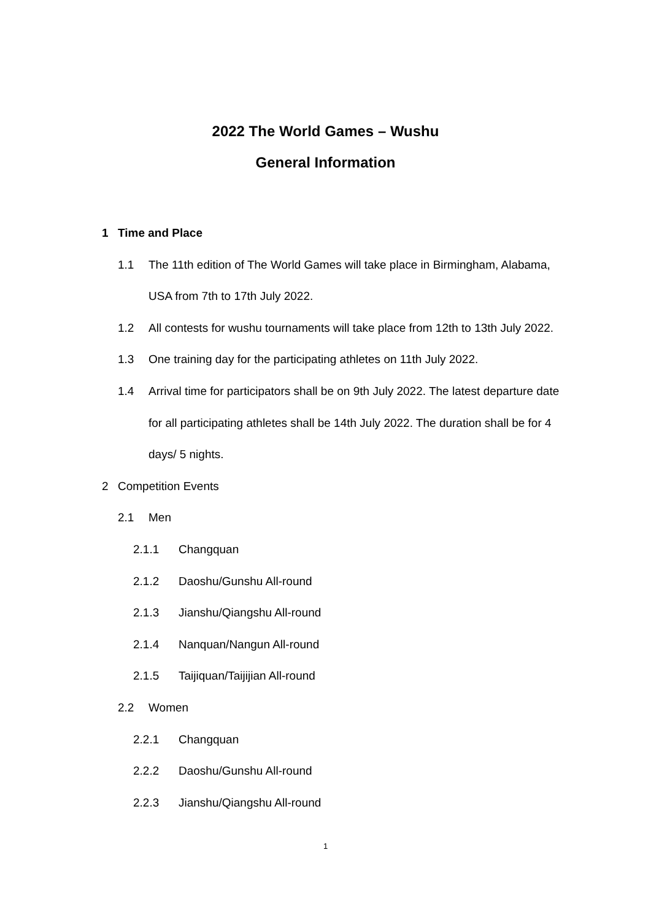2022 The World Games – Wushu
General Information
1 Time and Place
1.1 The 11th edition of The World Games will take place in Birmingham, Alabama,
USA from 7th to 17th July 2022.
1.2 All contests for wushu tournaments will take place from 12th to 13th July 2022.
1.3 One training day for the participating athletes on 11th July 2022.
1.4 Arrival time for participators shall be on 9th July 2022. The latest departure date
for all participating athletes shall be 14th July 2022. The duration shall be for 4
days/ 5 nights.
2 Competition Events
2.1 Men
2.1.1 Changquan
2.1.2 Daoshu/Gunshu All-round
2.1.3 Jianshu/Qiangshu All-round
2.1.4 Nanquan/Nangun All-round
2.1.5 Taijiquan/Taijijian All-round
2.2 Women
2.2.1 Changquan
2.2.2 Daoshu/Gunshu All-round
2.2.3 Jianshu/Qiangshu All-round
1